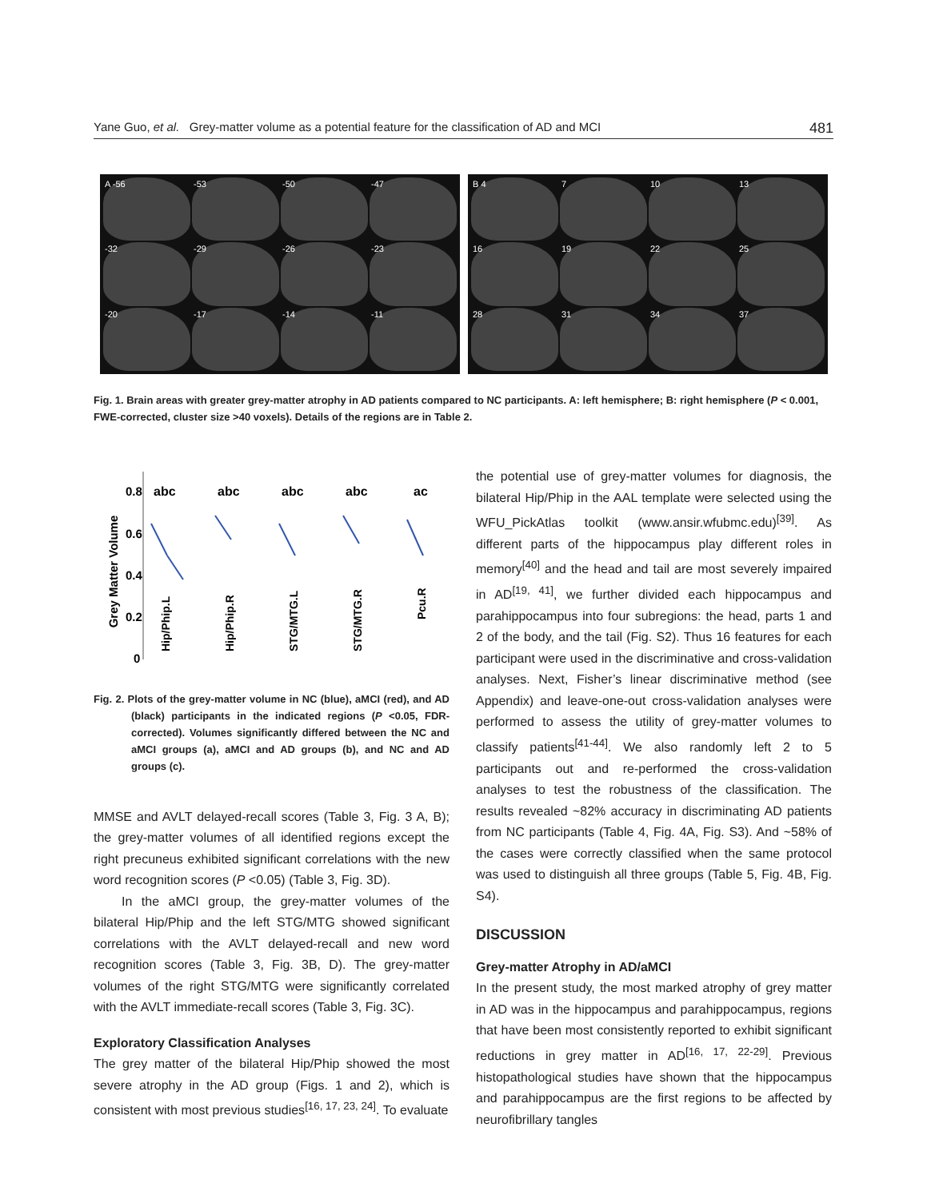Yane Guo, et al. Grey-matter volume as a potential feature for the classification of AD and MCI 481
A
A -56
-53
-50
-47
-32
-29
-26
-23
-20
-17
-14
-11
B 4
7
10
13
16
19
22
25
28
31
34
37
Fig. 1. Brain areas with greater grey-matter atrophy in AD patients compared to NC participants. A: left hemisphere; B: right hemisphere (P < 0.001, FWE-corrected, cluster size >40 voxels). Details of the regions are in Table 2.
Grey Matter Volume
0.8
0.6
0.4
0.2
0
abc
abc
abc
abc
ac
Hip/Phip.L
Hip/Phip.R
STG/MTG.L
STG/MTG.R
Pcu.R
Fig. 2. Plots of the grey-matter volume in NC (blue), aMCI (red), and AD (black) participants in the indicated regions (P <0.05, FDR-corrected). Volumes significantly differed between the NC and aMCI groups (a), aMCI and AD groups (b), and NC and AD groups (c).
MMSE and AVLT delayed-recall scores (Table 3, Fig. 3 A, B); the grey-matter volumes of all identified regions except the right precuneus exhibited significant correlations with the new word recognition scores (P <0.05) (Table 3, Fig. 3D).
In the aMCI group, the grey-matter volumes of the bilateral Hip/Phip and the left STG/MTG showed significant correlations with the AVLT delayed-recall and new word recognition scores (Table 3, Fig. 3B, D). The grey-matter volumes of the right STG/MTG were significantly correlated with the AVLT immediate-recall scores (Table 3, Fig. 3C).
Exploratory Classification Analyses
The grey matter of the bilateral Hip/Phip showed the most severe atrophy in the AD group (Figs. 1 and 2), which is consistent with most previous studies<sup>[16, 17, 23, 24]</sup>. To evaluate
the potential use of grey-matter volumes for diagnosis, the bilateral Hip/Phip in the AAL template were selected using the WFU_PickAtlas toolkit (www.ansir.wfubmc.edu)<sup>[39]</sup>. As different parts of the hippocampus play different roles in memory<sup>[40]</sup> and the head and tail are most severely impaired in AD<sup>[19, 41]</sup>, we further divided each hippocampus and parahippocampus into four subregions: the head, parts 1 and 2 of the body, and the tail (Fig. S2). Thus 16 features for each participant were used in the discriminative and cross-validation analyses. Next, Fisher’s linear discriminative method (see Appendix) and leave-one-out cross-validation analyses were performed to assess the utility of grey-matter volumes to classify patients<sup>[41-44]</sup>. We also randomly left 2 to 5 participants out and re-performed the cross-validation analyses to test the robustness of the classification. The results revealed ~82% accuracy in discriminating AD patients from NC participants (Table 4, Fig. 4A, Fig. S3). And ~58% of the cases were correctly classified when the same protocol was used to distinguish all three groups (Table 5, Fig. 4B, Fig. S4).
DISCUSSION
Grey-matter Atrophy in AD/aMCI
In the present study, the most marked atrophy of grey matter in AD was in the hippocampus and parahippocampus, regions that have been most consistently reported to exhibit significant reductions in grey matter in AD<sup>[16, 17, 22-29]</sup>. Previous histopathological studies have shown that the hippocampus and parahippocampus are the first regions to be affected by neurofibrillary tangles